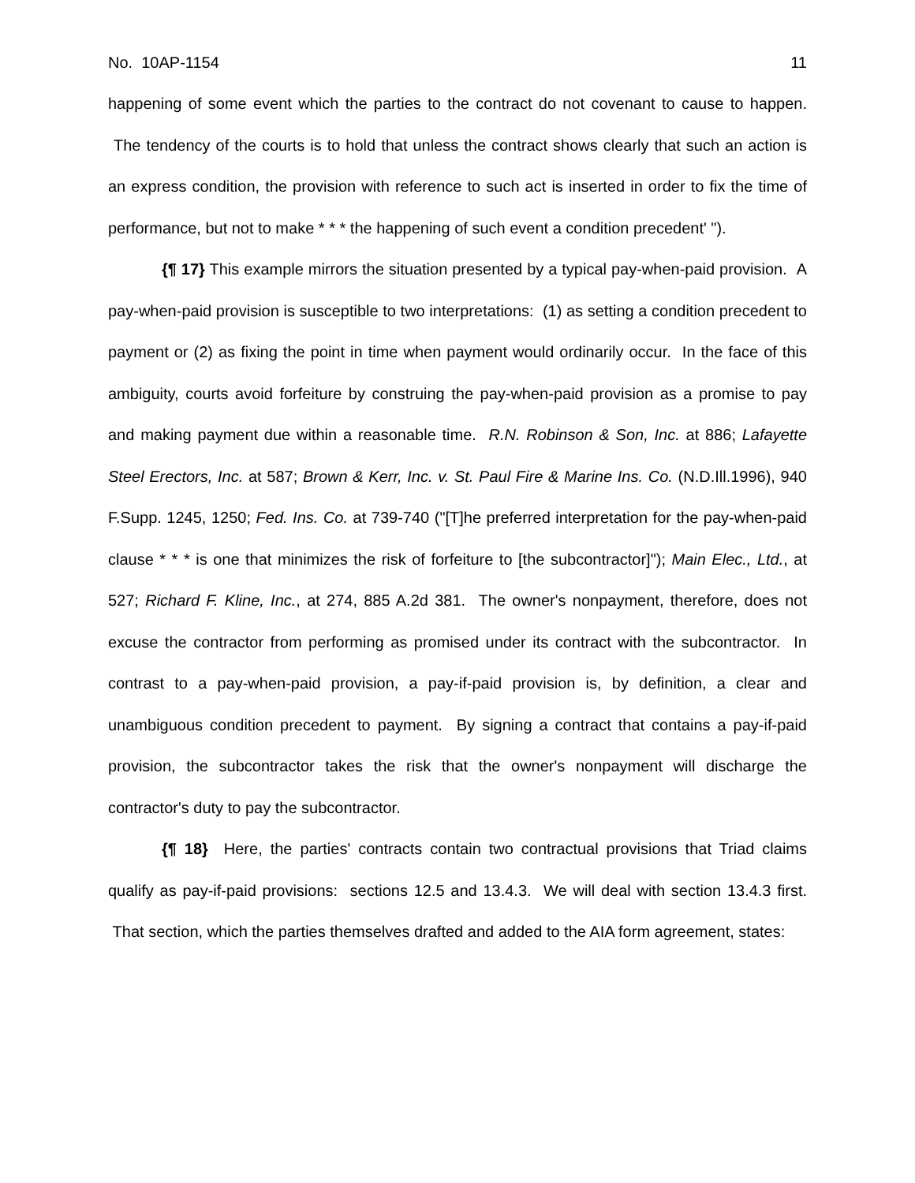No. 10AP-1154 11
happening of some event which the parties to the contract do not covenant to cause to happen. The tendency of the courts is to hold that unless the contract shows clearly that such an action is an express condition, the provision with reference to such act is inserted in order to fix the time of performance, but not to make * * * the happening of such event a condition precedent' ").
{¶ 17} This example mirrors the situation presented by a typical pay-when-paid provision. A pay-when-paid provision is susceptible to two interpretations: (1) as setting a condition precedent to payment or (2) as fixing the point in time when payment would ordinarily occur. In the face of this ambiguity, courts avoid forfeiture by construing the pay-when-paid provision as a promise to pay and making payment due within a reasonable time. R.N. Robinson & Son, Inc. at 886; Lafayette Steel Erectors, Inc. at 587; Brown & Kerr, Inc. v. St. Paul Fire & Marine Ins. Co. (N.D.Ill.1996), 940 F.Supp. 1245, 1250; Fed. Ins. Co. at 739-740 ("[T]he preferred interpretation for the pay-when-paid clause * * * is one that minimizes the risk of forfeiture to [the subcontractor]"); Main Elec., Ltd., at 527; Richard F. Kline, Inc., at 274, 885 A.2d 381. The owner's nonpayment, therefore, does not excuse the contractor from performing as promised under its contract with the subcontractor. In contrast to a pay-when-paid provision, a pay-if-paid provision is, by definition, a clear and unambiguous condition precedent to payment. By signing a contract that contains a pay-if-paid provision, the subcontractor takes the risk that the owner's nonpayment will discharge the contractor's duty to pay the subcontractor.
{¶ 18} Here, the parties' contracts contain two contractual provisions that Triad claims qualify as pay-if-paid provisions: sections 12.5 and 13.4.3. We will deal with section 13.4.3 first. That section, which the parties themselves drafted and added to the AIA form agreement, states: